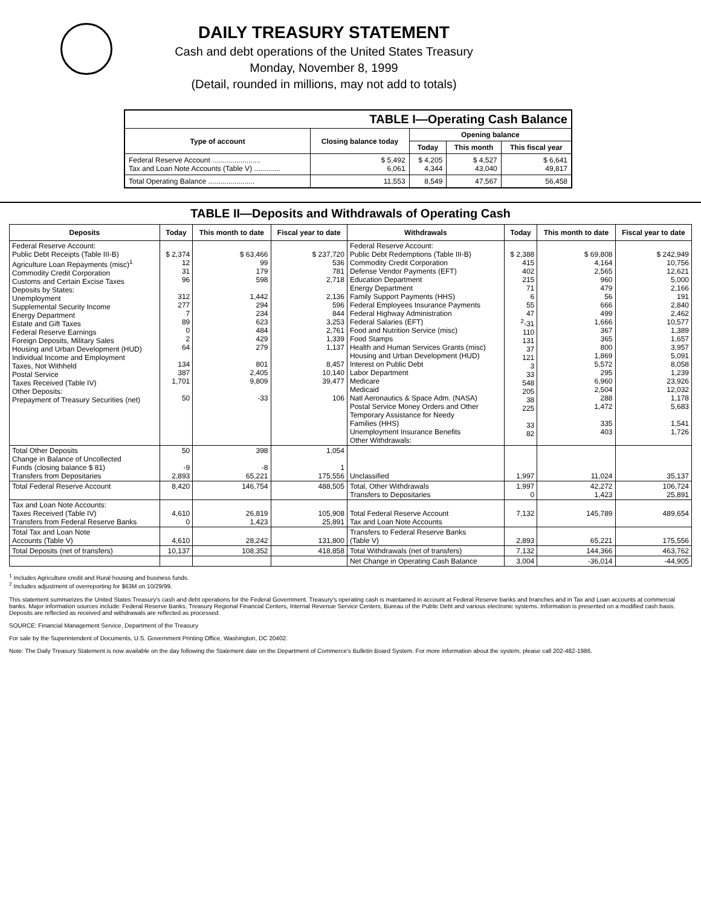DAILY TREASURY STATEMENT
Cash and debt operations of the United States Treasury
Monday, November 8, 1999
(Detail, rounded in millions, may not add to totals)
| TABLE I—Operating Cash Balance | | | | |
| Type of account | Closing balance today | Opening balance | | |
| | | Today | This month | This fiscal year |
| Federal Reserve Account ........................ Tax and Loan Note Accounts (Table V) ............. | $ 5,492 6,061 | $ 4,205 4,344 | $ 4,527 43,040 | $ 6,641 49,817 |
| Total Operating Balance ....................... | 11,553 | 8,549 | 47,567 | 56,458 |
TABLE II—Deposits and Withdrawals of Operating Cash
| Deposits | Today | This month to date | Fiscal year to date | Withdrawals | Today | This month to date | Fiscal year to date |
| --- | --- | --- | --- | --- | --- | --- | --- |
| Federal Reserve Account: Public Debt Receipts (Table III-B) Agriculture Loan Repayments (misc)<sup>1</sup> Commodity Credit Corporation Customs and Certain Excise Taxes Deposits by States: Unemployment Supplemental Security Income Energy Department Estate and Gift Taxes Federal Reserve Earnings Foreign Deposits, Military Sales Housing and Urban Development (HUD) Individual Income and Employment Taxes, Not Withheld Postal Service Taxes Received (Table IV) Other Deposits: Prepayment of Treasury Securities (net) | $ 2,374 12 31 96 312 277 7 89 0 2 64 134 387 1,701 50 | $ 63,466 99 179 598 1,442 294 234 623 484 429 279 801 2,405 9,809 -33 | $ 237,720 536 781 2,718 2,136 596 844 3,253 2,761 1,339 1,137 8,457 10,140 39,477 106 | Federal Reserve Account: Public Debt Redemptions (Table III-B) Commodity Credit Corporation Defense Vendor Payments (EFT) Education Department Energy Department Family Support Payments (HHS) Federal Employees Insurance Payments Federal Highway Administration Federal Salaries (EFT) Food and Nutrition Service (misc) Food Stamps Health and Human Services Grants (misc) Housing and Urban Development (HUD) Interest on Public Debt Labor Department Medicare Medicaid Natl Aeronautics & Space Adm. (NASA) Postal Service Money Orders and Other Temporary Assistance for Needy Families (HHS) Unemployment Insurance Benefits Other Withdrawals: | $ 2,388 415 402 215 71 6 55 47 <sup>2</sup>-31 110 131 37 121 3 33 548 205 38 225 33 82 | $ 69,808 4,164 2,565 960 479 56 666 499 1,666 367 365 800 1,869 5,572 295 6,960 2,504 288 1,472 335 403 | $ 242,949 10,756 12,621 5,000 2,166 191 2,840 2,462 10,577 1,389 1,657 3,957 5,091 8,058 1,239 23,926 12,032 1,178 5,683 1,541 1,726 |
| Total Other Deposits Change in Balance of Uncollected Funds (closing balance $ 81) Transfers from Depositaries | 50 -9 2,893 | 398 -8 65,221 | 1,054 1 175,556 | Unclassified | 1,997 | 11,024 | 35,137 |
| Total Federal Reserve Account | 8,420 | 146,754 | 488,505 | Total, Other Withdrawals Transfers to Depositaries | 1,997 0 | 42,272 1,423 | 106,724 25,891 |
| Tax and Loan Note Accounts: Taxes Received (Table IV) Transfers from Federal Reserve Banks | 4,610 0 | 26,819 1,423 | 105,908 25,891 | Total Federal Reserve Account Tax and Loan Note Accounts | 7,132 | 145,789 | 489,654 |
| Total Tax and Loan Note Accounts (Table V) | 4,610 | 28,242 | 131,800 | Transfers to Federal Reserve Banks (Table V) | 2,893 | 65,221 | 175,556 |
| Total Deposits (net of transfers) | 10,137 | 108,352 | 418,858 | Total Withdrawals (net of transfers) | 7,132 | 144,366 | 463,762 |
| | | | | Net Change in Operating Cash Balance | 3,004 | -36,014 | -44,905 |
<sup>1</sup> Includes Agriculture credit and Rural housing and business funds.
<sup>2</sup> Includes adjustment of overreporting for $63M on 10/29/99.
This statement summarizes the United States Treasury's cash and debt operations for the Federal Government. Treasury's operating cash is maintained in account at Federal Reserve banks and branches and in Tax and Loan accounts at commercial banks. Major information sources include: Federal Reserve Banks, Treasury Regional Financial Centers, Internal Revenue Service Centers, Bureau of the Public Debt and various electronic systems. Information is presented on a modified cash basis. Deposits are reflected as received and withdrawals are reflected as processed.
SOURCE: Financial Management Service, Department of the Treasury
For sale by the Superintendent of Documents, U.S. Government Printing Office, Washington, DC 20402.
Note: The Daily Treasury Statement is now available on the day following the Statement date on the Department of Commerce's Bulletin Board System. For more information about the system, please call 202-482-1986.